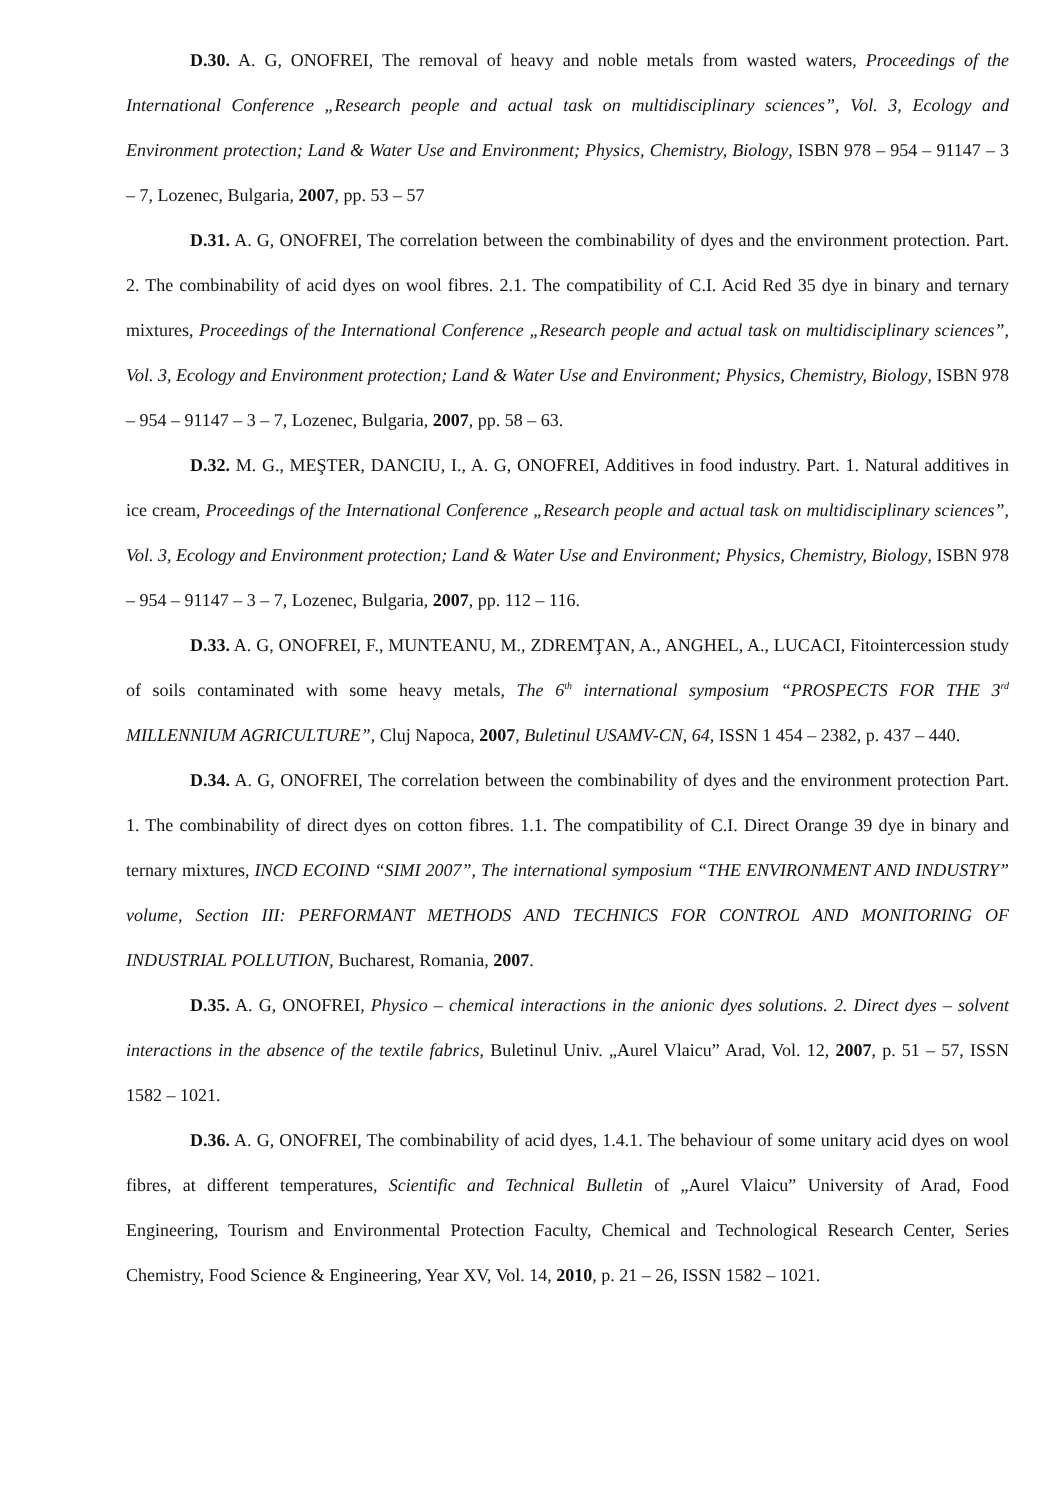D.30. A. G, ONOFREI, The removal of heavy and noble metals from wasted waters, Proceedings of the International Conference „Research people and actual task on multidisciplinary sciences”, Vol. 3, Ecology and Environment protection; Land & Water Use and Environment; Physics, Chemistry, Biology, ISBN 978 – 954 – 91147 – 3 – 7, Lozenec, Bulgaria, 2007, pp. 53 – 57
D.31. A. G, ONOFREI, The correlation between the combinability of dyes and the environment protection. Part. 2. The combinability of acid dyes on wool fibres. 2.1. The compatibility of C.I. Acid Red 35 dye in binary and ternary mixtures, Proceedings of the International Conference „Research people and actual task on multidisciplinary sciences”, Vol. 3, Ecology and Environment protection; Land & Water Use and Environment; Physics, Chemistry, Biology, ISBN 978 – 954 – 91147 – 3 – 7, Lozenec, Bulgaria, 2007, pp. 58 – 63.
D.32. M. G., MEŞTER, DANCIU, I., A. G, ONOFREI, Additives in food industry. Part. 1. Natural additives in ice cream, Proceedings of the International Conference „Research people and actual task on multidisciplinary sciences”, Vol. 3, Ecology and Environment protection; Land & Water Use and Environment; Physics, Chemistry, Biology, ISBN 978 – 954 – 91147 – 3 – 7, Lozenec, Bulgaria, 2007, pp. 112 – 116.
D.33. A. G, ONOFREI, F., MUNTEANU, M., ZDREMŢAN, A., ANGHEL, A., LUCACI, Fitointercession study of soils contaminated with some heavy metals, The 6<sup>th</sup> international symposium “PROSPECTS FOR THE 3<sup>rd</sup> MILLENNIUM AGRICULTURE”, Cluj Napoca, 2007, Buletinul USAMV-CN, 64, ISSN 1 454 – 2382, p. 437 – 440.
D.34. A. G, ONOFREI, The correlation between the combinability of dyes and the environment protection Part. 1. The combinability of direct dyes on cotton fibres. 1.1. The compatibility of C.I. Direct Orange 39 dye in binary and ternary mixtures, INCD ECOIND “SIMI 2007”, The international symposium “THE ENVIRONMENT AND INDUSTRY” volume, Section III: PERFORMANT METHODS AND TECHNICS FOR CONTROL AND MONITORING OF INDUSTRIAL POLLUTION, Bucharest, Romania, 2007.
D.35. A. G, ONOFREI, Physico – chemical interactions in the anionic dyes solutions. 2. Direct dyes – solvent interactions in the absence of the textile fabrics, Buletinul Univ. „Aurel Vlaicu” Arad, Vol. 12, 2007, p. 51 – 57, ISSN 1582 – 1021.
D.36. A. G, ONOFREI, The combinability of acid dyes, 1.4.1. The behaviour of some unitary acid dyes on wool fibres, at different temperatures, Scientific and Technical Bulletin of „Aurel Vlaicu” University of Arad, Food Engineering, Tourism and Environmental Protection Faculty, Chemical and Technological Research Center, Series Chemistry, Food Science & Engineering, Year XV, Vol. 14, 2010, p. 21 – 26, ISSN 1582 – 1021.